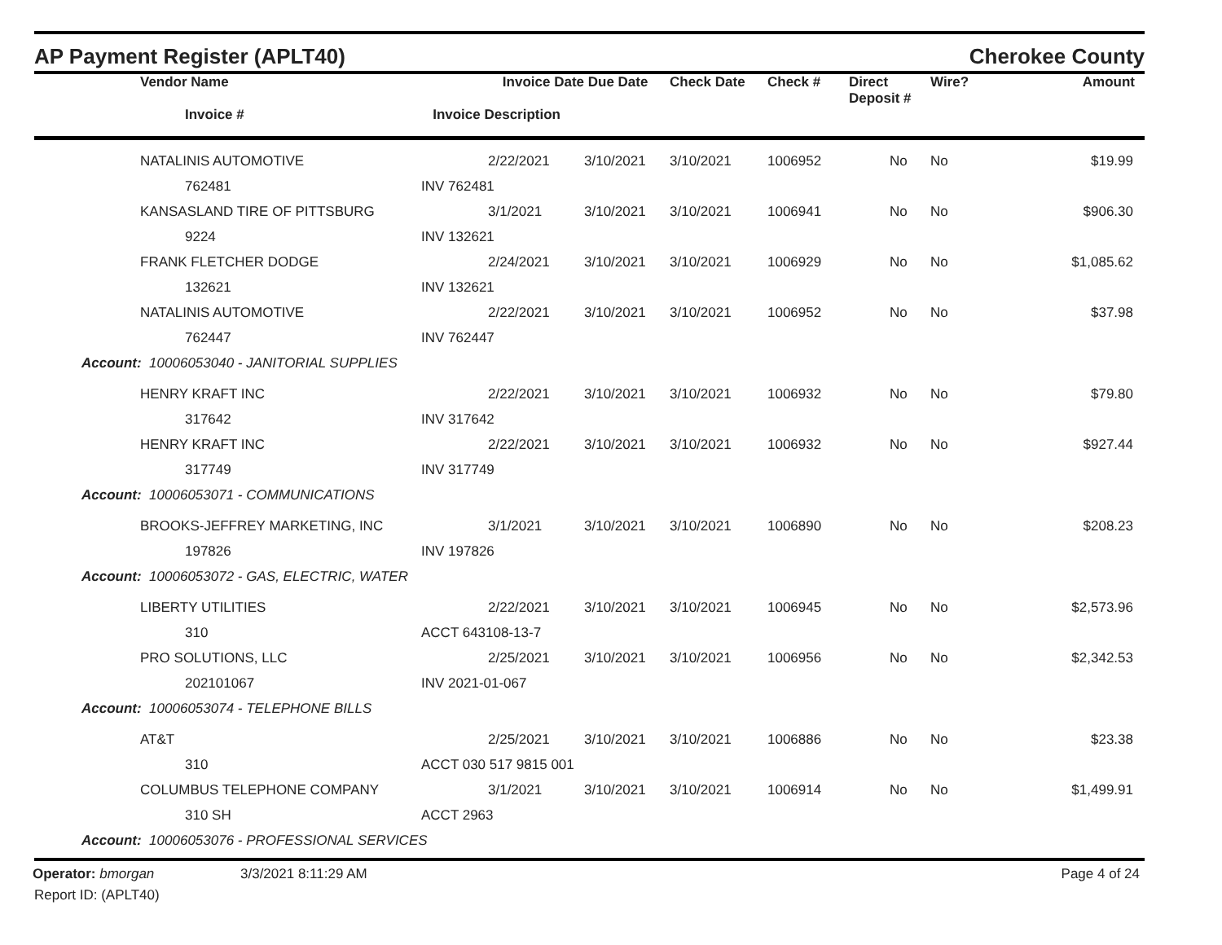AP Payment Register (APLT40) Cherokee County
| | Vendor Name | Invoice Date | Due Date | Check Date | Check # | Direct Deposit # | Wire? | Amount |
| --- | --- | --- | --- | --- | --- | --- | --- | --- |
| | Invoice # | Invoice Description | | | | | | |
| | NATALINIS AUTOMOTIVE | 2/22/2021 | 3/10/2021 | 3/10/2021 | 1006952 | No | No | $19.99 |
| | 762481 | INV 762481 | | | | | | |
| | KANSASLAND TIRE OF PITTSBURG | 3/1/2021 | 3/10/2021 | 3/10/2021 | 1006941 | No | No | $906.30 |
| | 9224 | INV 132621 | | | | | | |
| | FRANK FLETCHER DODGE | 2/24/2021 | 3/10/2021 | 3/10/2021 | 1006929 | No | No | $1,085.62 |
| | 132621 | INV 132621 | | | | | | |
| | NATALINIS AUTOMOTIVE | 2/22/2021 | 3/10/2021 | 3/10/2021 | 1006952 | No | No | $37.98 |
| | 762447 | INV 762447 | | | | | | |
| Account: 10006053040 - JANITORIAL SUPPLIES | | | | | | | | |
| | HENRY KRAFT INC | 2/22/2021 | 3/10/2021 | 3/10/2021 | 1006932 | No | No | $79.80 |
| | 317642 | INV 317642 | | | | | | |
| | HENRY KRAFT INC | 2/22/2021 | 3/10/2021 | 3/10/2021 | 1006932 | No | No | $927.44 |
| | 317749 | INV 317749 | | | | | | |
| Account: 10006053071 - COMMUNICATIONS | | | | | | | | |
| | BROOKS-JEFFREY MARKETING, INC | 3/1/2021 | 3/10/2021 | 3/10/2021 | 1006890 | No | No | $208.23 |
| | 197826 | INV 197826 | | | | | | |
| Account: 10006053072 - GAS, ELECTRIC, WATER | | | | | | | | |
| | LIBERTY UTILITIES | 2/22/2021 | 3/10/2021 | 3/10/2021 | 1006945 | No | No | $2,573.96 |
| | 310 | ACCT 643108-13-7 | | | | | | |
| | PRO SOLUTIONS, LLC | 2/25/2021 | 3/10/2021 | 3/10/2021 | 1006956 | No | No | $2,342.53 |
| | 202101067 | INV 2021-01-067 | | | | | | |
| Account: 10006053074 - TELEPHONE BILLS | | | | | | | | |
| | AT&T | 2/25/2021 | 3/10/2021 | 3/10/2021 | 1006886 | No | No | $23.38 |
| | 310 | ACCT 030 517 9815 001 | | | | | | |
| | COLUMBUS TELEPHONE COMPANY | 3/1/2021 | 3/10/2021 | 3/10/2021 | 1006914 | No | No | $1,499.91 |
| | 310 SH | ACCT 2963 | | | | | | |
| Account: 10006053076 - PROFESSIONAL SERVICES | | | | | | | | |
Operator: bmorgan 3/3/2021 8:11:29 AM Page 4 of 24
Report ID: (APLT40)